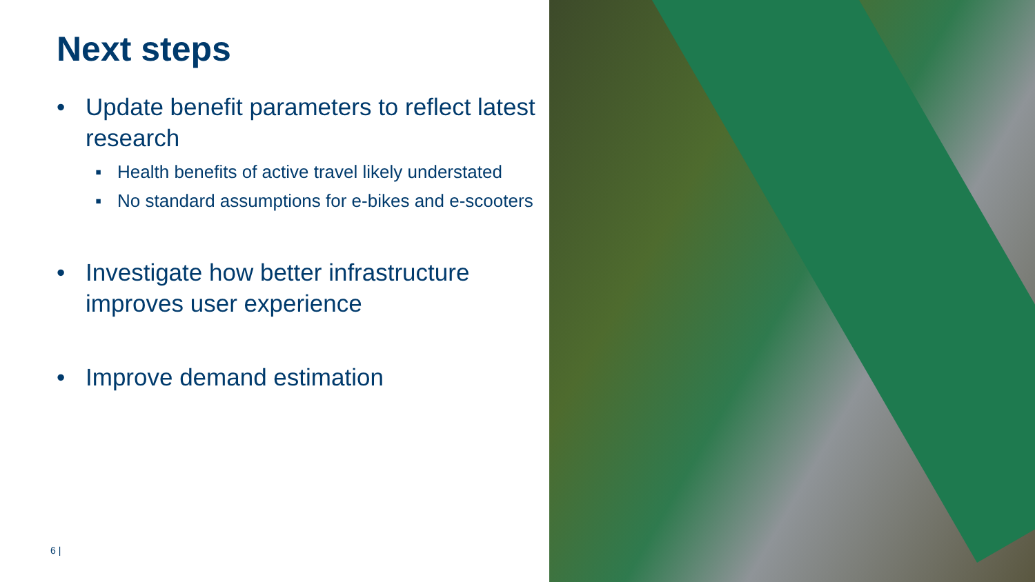Next steps
• Update benefit parameters to reflect latest research
▪ Health benefits of active travel likely understated
▪ No standard assumptions for e-bikes and e-scooters
• Investigate how better infrastructure improves user experience
• Improve demand estimation
6 |